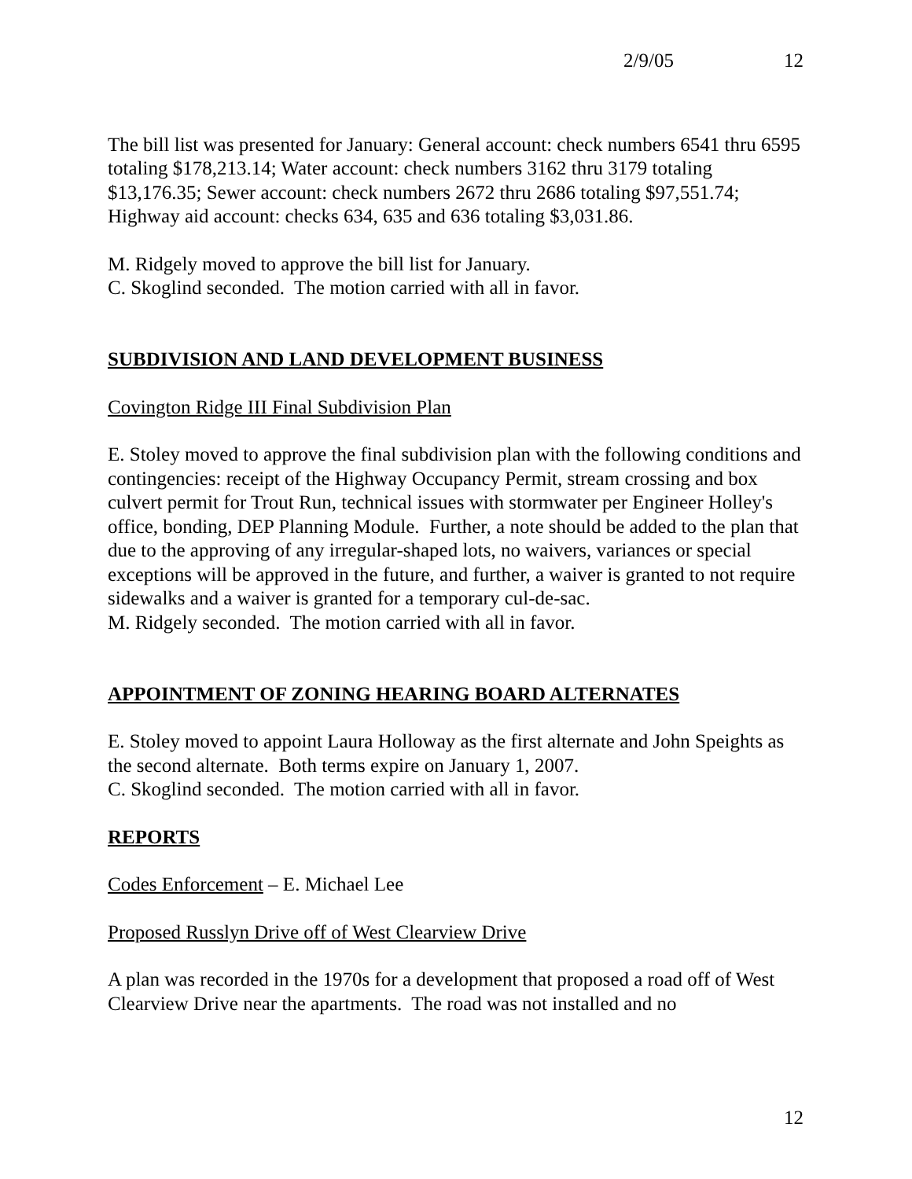2/9/05 12
The bill list was presented for January: General account: check numbers 6541 thru 6595 totaling $178,213.14; Water account: check numbers 3162 thru 3179 totaling $13,176.35; Sewer account: check numbers 2672 thru 2686 totaling $97,551.74; Highway aid account: checks 634, 635 and 636 totaling $3,031.86.
M. Ridgely moved to approve the bill list for January.
C. Skoglind seconded. The motion carried with all in favor.
SUBDIVISION AND LAND DEVELOPMENT BUSINESS
Covington Ridge III Final Subdivision Plan
E. Stoley moved to approve the final subdivision plan with the following conditions and contingencies: receipt of the Highway Occupancy Permit, stream crossing and box culvert permit for Trout Run, technical issues with stormwater per Engineer Holley's office, bonding, DEP Planning Module. Further, a note should be added to the plan that due to the approving of any irregular-shaped lots, no waivers, variances or special exceptions will be approved in the future, and further, a waiver is granted to not require sidewalks and a waiver is granted for a temporary cul-de-sac.
M. Ridgely seconded. The motion carried with all in favor.
APPOINTMENT OF ZONING HEARING BOARD ALTERNATES
E. Stoley moved to appoint Laura Holloway as the first alternate and John Speights as the second alternate. Both terms expire on January 1, 2007.
C. Skoglind seconded. The motion carried with all in favor.
REPORTS
Codes Enforcement – E. Michael Lee
Proposed Russlyn Drive off of West Clearview Drive
A plan was recorded in the 1970s for a development that proposed a road off of West Clearview Drive near the apartments. The road was not installed and no
12